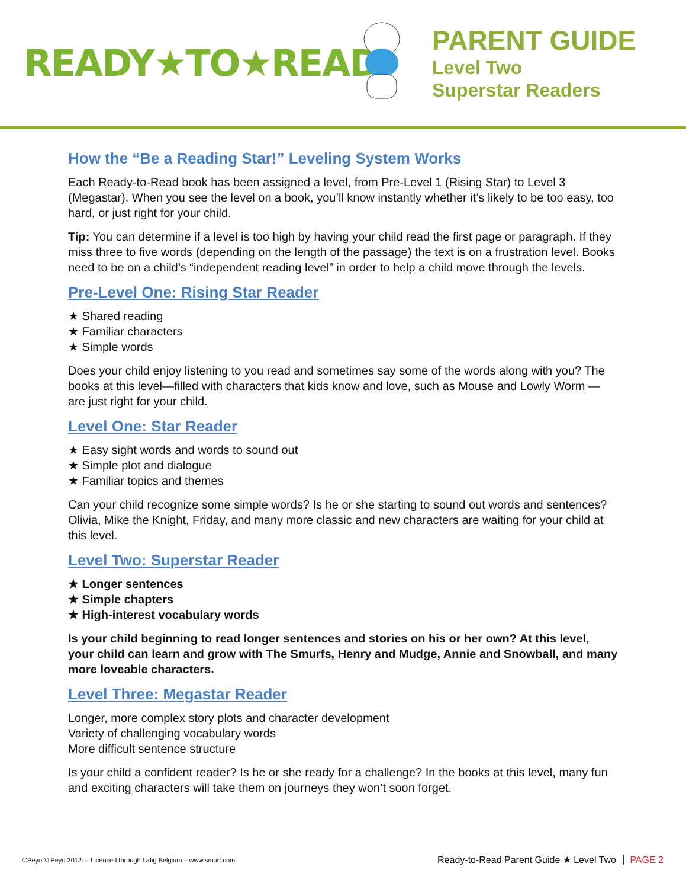READY★TO★READ
PARENT GUIDE
Level Two
Superstar Readers
How the “Be a Reading Star!” Leveling System Works
Each Ready-to-Read book has been assigned a level, from Pre-Level 1 (Rising Star) to Level 3 (Megastar). When you see the level on a book, you’ll know instantly whether it’s likely to be too easy, too hard, or just right for your child.
Tip: You can determine if a level is too high by having your child read the first page or paragraph. If they miss three to five words (depending on the length of the passage) the text is on a frustration level. Books need to be on a child’s “independent reading level” in order to help a child move through the levels.
Pre-Level One: Rising Star Reader
★ Shared reading
★ Familiar characters
★ Simple words
Does your child enjoy listening to you read and sometimes say some of the words along with you? The books at this level—filled with characters that kids know and love, such as Mouse and Lowly Worm — are just right for your child.
Level One: Star Reader
★ Easy sight words and words to sound out
★ Simple plot and dialogue
★ Familiar topics and themes
Can your child recognize some simple words? Is he or she starting to sound out words and sentences? Olivia, Mike the Knight, Friday, and many more classic and new characters are waiting for your child at this level.
Level Two: Superstar Reader
★ Longer sentences
★ Simple chapters
★ High-interest vocabulary words
Is your child beginning to read longer sentences and stories on his or her own? At this level, your child can learn and grow with The Smurfs, Henry and Mudge, Annie and Snowball, and many more loveable characters.
Level Three: Megastar Reader
Longer, more complex story plots and character development
Variety of challenging vocabulary words
More difficult sentence structure
Is your child a confident reader? Is he or she ready for a challenge? In the books at this level, many fun and exciting characters will take them on journeys they won’t soon forget.
©Peyo © Peyo 2012. – Licensed through Lafig Belgium – www.smurf.com.
Ready-to-Read Parent Guide ★ Level Two PAGE 2